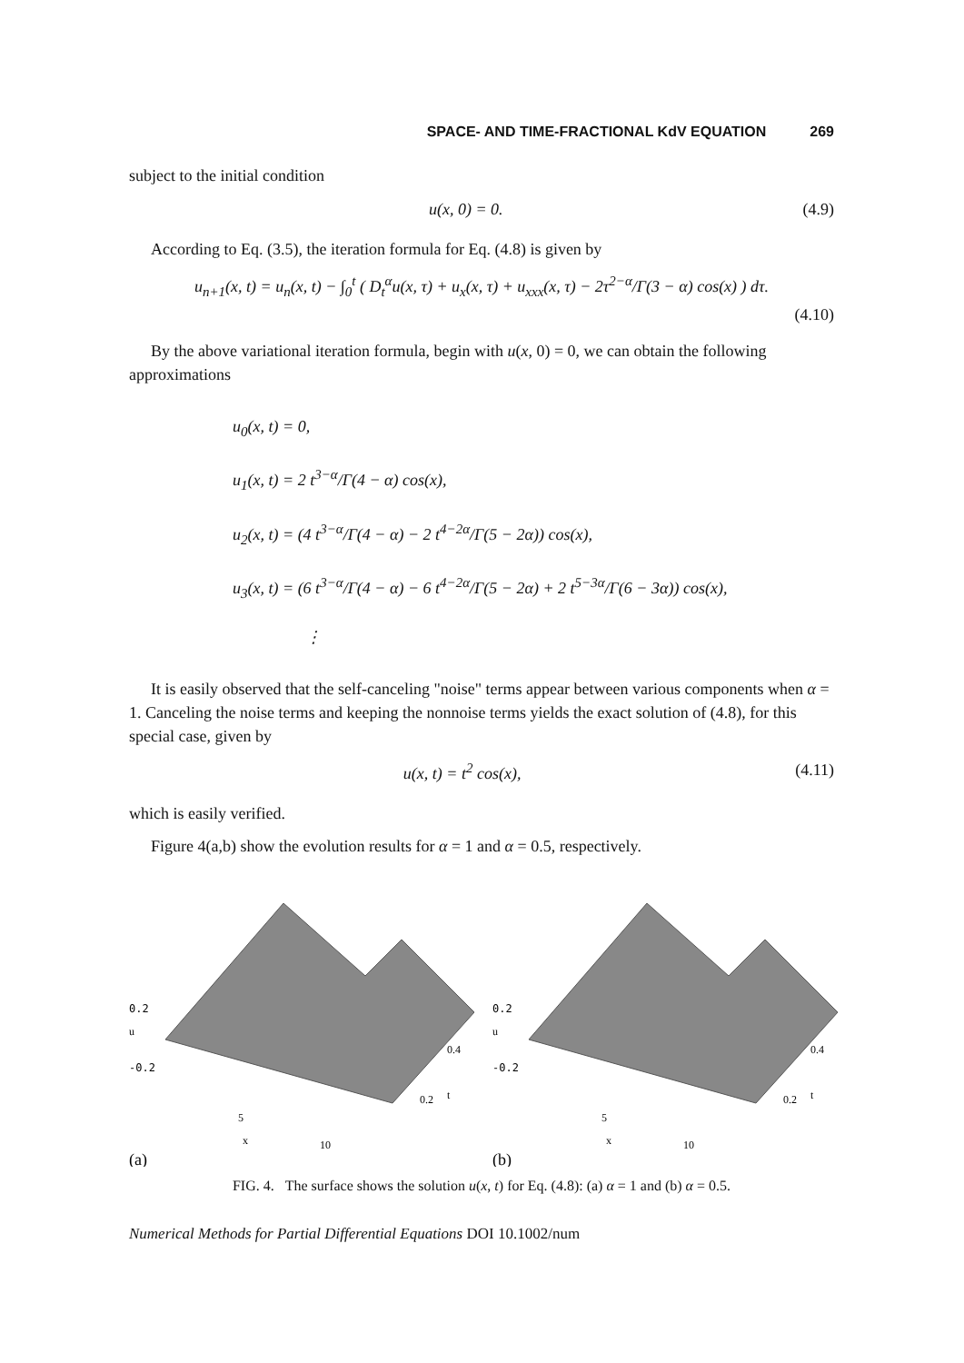SPACE- AND TIME-FRACTIONAL KdV EQUATION 269
subject to the initial condition
u(x, 0) = 0. (4.9)
According to Eq. (3.5), the iteration formula for Eq. (4.8) is given by
u<sub>n+1</sub>(x, t) = u<sub>n</sub>(x, t) − ∫<sub>0</sub><sup>t</sup> ( D<sub>t</sub><sup>α</sup>u(x, τ) + u<sub>x</sub>(x, τ) + u<sub>xxx</sub>(x, τ) − 2τ<sup>2−α</sup>/Γ(3 − α) cos(x) ) dτ.
(4.10)
By the above variational iteration formula, begin with u(x, 0) = 0, we can obtain the following approximations
u<sub>0</sub>(x, t) = 0,
u<sub>1</sub>(x, t) = 2 t<sup>3−α</sup>/Γ(4 − α) cos(x),
u<sub>2</sub>(x, t) = (4 t<sup>3−α</sup>/Γ(4 − α) − 2 t<sup>4−2α</sup>/Γ(5 − 2α)) cos(x),
u<sub>3</sub>(x, t) = (6 t<sup>3−α</sup>/Γ(4 − α) − 6 t<sup>4−2α</sup>/Γ(5 − 2α) + 2 t<sup>5−3α</sup>/Γ(6 − 3α)) cos(x),
⋮
It is easily observed that the self-canceling "noise" terms appear between various components when α = 1. Canceling the noise terms and keeping the nonnoise terms yields the exact solution of (4.8), for this special case, given by
u(x, t) = t<sup>2</sup> cos(x), (4.11)
which is easily verified.
Figure 4(a,b) show the evolution results for α = 1 and α = 0.5, respectively.
0.2
u
-0.2
5
x
10
0.4
0.2
t
(a)
0.2
u
-0.2
5
x
10
0.4
0.2
t
(b)
FIG. 4. The surface shows the solution u(x, t) for Eq. (4.8): (a) α = 1 and (b) α = 0.5.
Numerical Methods for Partial Differential Equations DOI 10.1002/num